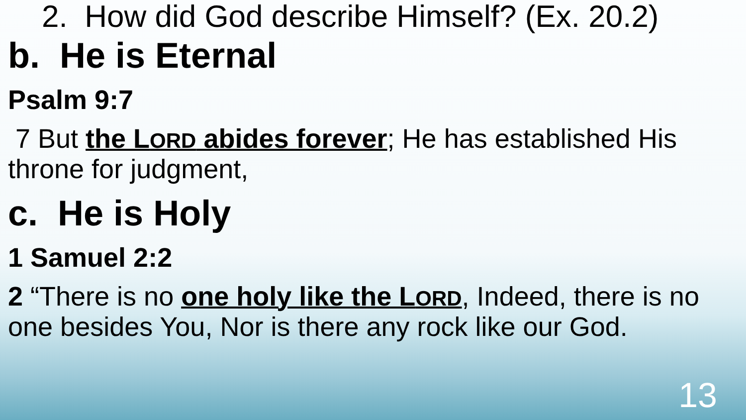2. How did God describe Himself? (Ex. 20.2)
b. He is Eternal
Psalm 9:7
7 But the LORD abides forever; He has established His throne for judgment,
c. He is Holy
1 Samuel 2:2
2 “There is no one holy like the LORD, Indeed, there is no one besides You, Nor is there any rock like our God.
13